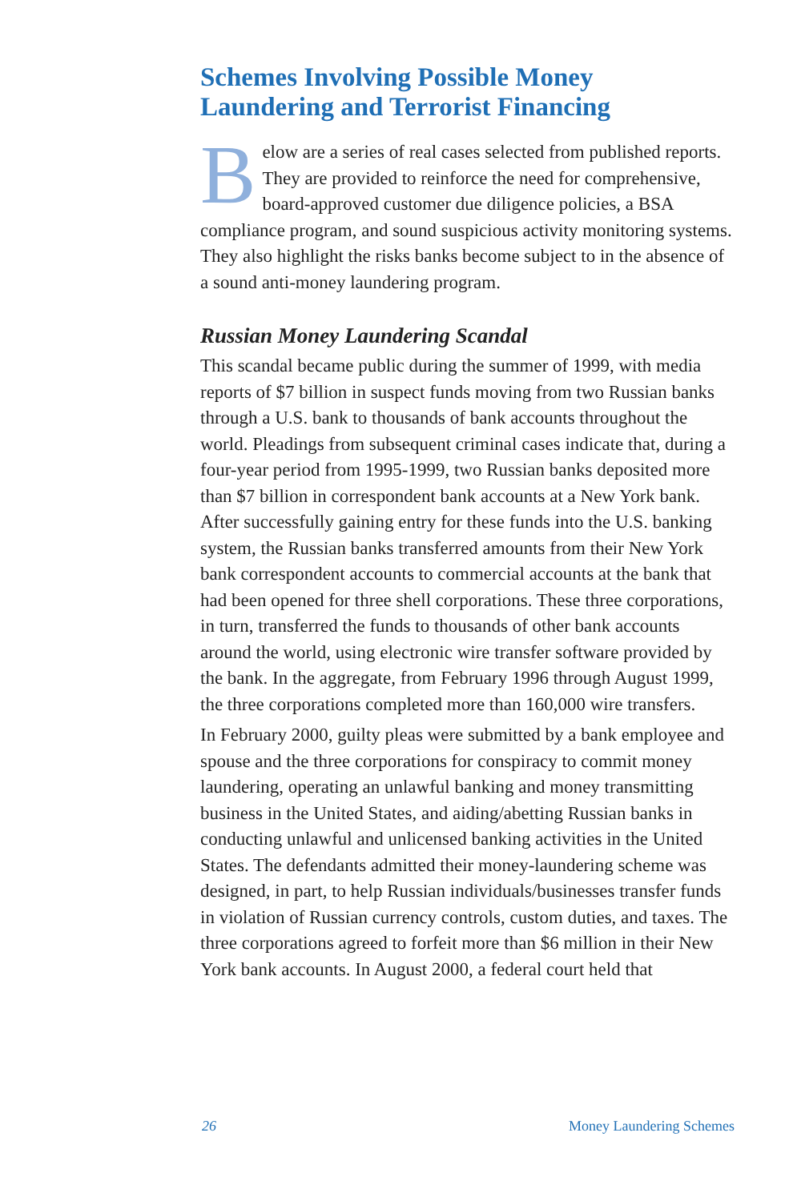Schemes Involving Possible Money Laundering and Terrorist Financing
Below are a series of real cases selected from published reports. They are provided to reinforce the need for comprehensive, board-approved customer due diligence policies, a BSA compliance program, and sound suspicious activity monitoring systems. They also highlight the risks banks become subject to in the absence of a sound anti-money laundering program.
Russian Money Laundering Scandal
This scandal became public during the summer of 1999, with media reports of $7 billion in suspect funds moving from two Russian banks through a U.S. bank to thousands of bank accounts throughout the world. Pleadings from subsequent criminal cases indicate that, during a four-year period from 1995-1999, two Russian banks deposited more than $7 billion in correspondent bank accounts at a New York bank. After successfully gaining entry for these funds into the U.S. banking system, the Russian banks transferred amounts from their New York bank correspondent accounts to commercial accounts at the bank that had been opened for three shell corporations. These three corporations, in turn, transferred the funds to thousands of other bank accounts around the world, using electronic wire transfer software provided by the bank. In the aggregate, from February 1996 through August 1999, the three corporations completed more than 160,000 wire transfers.
In February 2000, guilty pleas were submitted by a bank employee and spouse and the three corporations for conspiracy to commit money laundering, operating an unlawful banking and money transmitting business in the United States, and aiding/abetting Russian banks in conducting unlawful and unlicensed banking activities in the United States. The defendants admitted their money-laundering scheme was designed, in part, to help Russian individuals/businesses transfer funds in violation of Russian currency controls, custom duties, and taxes. The three corporations agreed to forfeit more than $6 million in their New York bank accounts. In August 2000, a federal court held that
26 Money Laundering Schemes